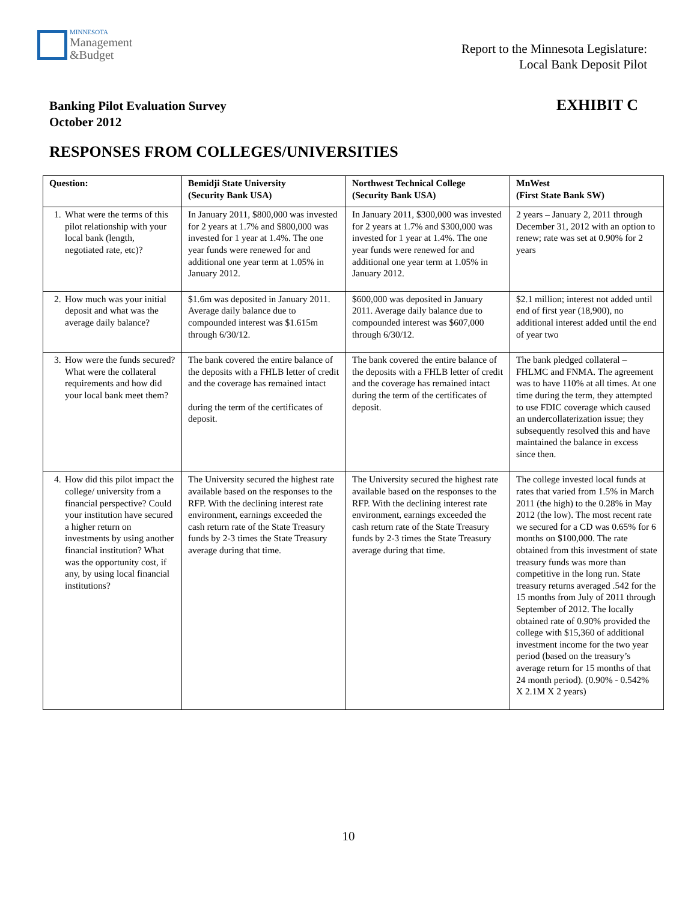MINNESOTA
Management
&Budget
Report to the Minnesota Legislature:
Local Bank Deposit Pilot
Banking Pilot Evaluation Survey
October 2012
EXHIBIT C
RESPONSES FROM COLLEGES/UNIVERSITIES
| Question: | Bemidji State University (Security Bank USA) | Northwest Technical College (Security Bank USA) | MnWest (First State Bank SW) |
| --- | --- | --- | --- |
| 1. What were the terms of this pilot relationship with your local bank (length, negotiated rate, etc)? | In January 2011, $800,000 was invested for 2 years at 1.7% and $800,000 was invested for 1 year at 1.4%. The one year funds were renewed for and additional one year term at 1.05% in January 2012. | In January 2011, $300,000 was invested for 2 years at 1.7% and $300,000 was invested for 1 year at 1.4%. The one year funds were renewed for and additional one year term at 1.05% in January 2012. | 2 years – January 2, 2011 through December 31, 2012 with an option to renew; rate was set at 0.90% for 2 years |
| 2. How much was your initial deposit and what was the average daily balance? | $1.6m was deposited in January 2011. Average daily balance due to compounded interest was $1.615m through 6/30/12. | $600,000 was deposited in January 2011. Average daily balance due to compounded interest was $607,000 through 6/30/12. | $2.1 million; interest not added until end of first year (18,900), no additional interest added until the end of year two |
| 3. How were the funds secured? What were the collateral requirements and how did your local bank meet them? | The bank covered the entire balance of the deposits with a FHLB letter of credit and the coverage has remained intact during the term of the certificates of deposit. | The bank covered the entire balance of the deposits with a FHLB letter of credit and the coverage has remained intact during the term of the certificates of deposit. | The bank pledged collateral – FHLMC and FNMA. The agreement was to have 110% at all times. At one time during the term, they attempted to use FDIC coverage which caused an undercollaterization issue; they subsequently resolved this and have maintained the balance in excess since then. |
| 4. How did this pilot impact the college/ university from a financial perspective? Could your institution have secured a higher return on investments by using another financial institution? What was the opportunity cost, if any, by using local financial institutions? | The University secured the highest rate available based on the responses to the RFP. With the declining interest rate environment, earnings exceeded the cash return rate of the State Treasury funds by 2-3 times the State Treasury average during that time. | The University secured the highest rate available based on the responses to the RFP. With the declining interest rate environment, earnings exceeded the cash return rate of the State Treasury funds by 2-3 times the State Treasury average during that time. | The college invested local funds at rates that varied from 1.5% in March 2011 (the high) to the 0.28% in May 2012 (the low). The most recent rate we secured for a CD was 0.65% for 6 months on $100,000. The rate obtained from this investment of state treasury funds was more than competitive in the long run. State treasury returns averaged .542 for the 15 months from July of 2011 through September of 2012. The locally obtained rate of 0.90% provided the college with $15,360 of additional investment income for the two year period (based on the treasury’s average return for 15 months of that 24 month period). (0.90% - 0.542% X 2.1M X 2 years) |
10